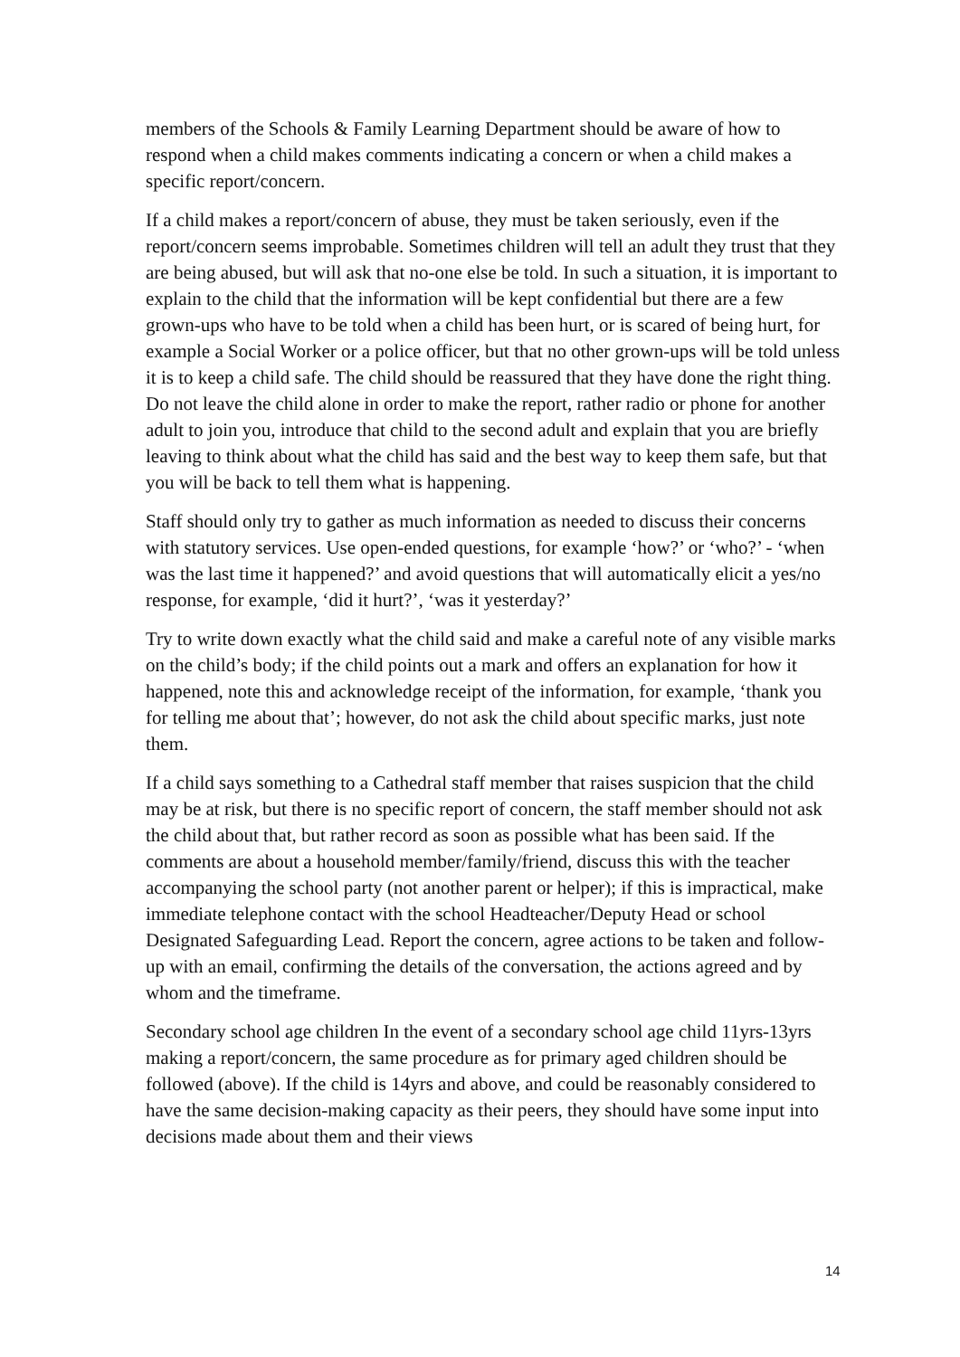members of the Schools & Family Learning Department should be aware of how to respond when a child makes comments indicating a concern or when a child makes a specific report/concern.
If a child makes a report/concern of abuse, they must be taken seriously, even if the report/concern seems improbable. Sometimes children will tell an adult they trust that they are being abused, but will ask that no-one else be told. In such a situation, it is important to explain to the child that the information will be kept confidential but there are a few grown-ups who have to be told when a child has been hurt, or is scared of being hurt, for example a Social Worker or a police officer, but that no other grown-ups will be told unless it is to keep a child safe. The child should be reassured that they have done the right thing. Do not leave the child alone in order to make the report, rather radio or phone for another adult to join you, introduce that child to the second adult and explain that you are briefly leaving to think about what the child has said and the best way to keep them safe, but that you will be back to tell them what is happening.
Staff should only try to gather as much information as needed to discuss their concerns with statutory services. Use open-ended questions, for example ‘how?’ or ‘who?’ - ‘when was the last time it happened?’ and avoid questions that will automatically elicit a yes/no response, for example, ‘did it hurt?’, ‘was it yesterday?’
Try to write down exactly what the child said and make a careful note of any visible marks on the child’s body; if the child points out a mark and offers an explanation for how it happened, note this and acknowledge receipt of the information, for example, ‘thank you for telling me about that’; however, do not ask the child about specific marks, just note them.
If a child says something to a Cathedral staff member that raises suspicion that the child may be at risk, but there is no specific report of concern, the staff member should not ask the child about that, but rather record as soon as possible what has been said. If the comments are about a household member/family/friend, discuss this with the teacher accompanying the school party (not another parent or helper); if this is impractical, make immediate telephone contact with the school Headteacher/Deputy Head or school Designated Safeguarding Lead. Report the concern, agree actions to be taken and follow-up with an email, confirming the details of the conversation, the actions agreed and by whom and the timeframe.
Secondary school age children In the event of a secondary school age child 11yrs-13yrs making a report/concern, the same procedure as for primary aged children should be followed (above). If the child is 14yrs and above, and could be reasonably considered to have the same decision-making capacity as their peers, they should have some input into decisions made about them and their views
14